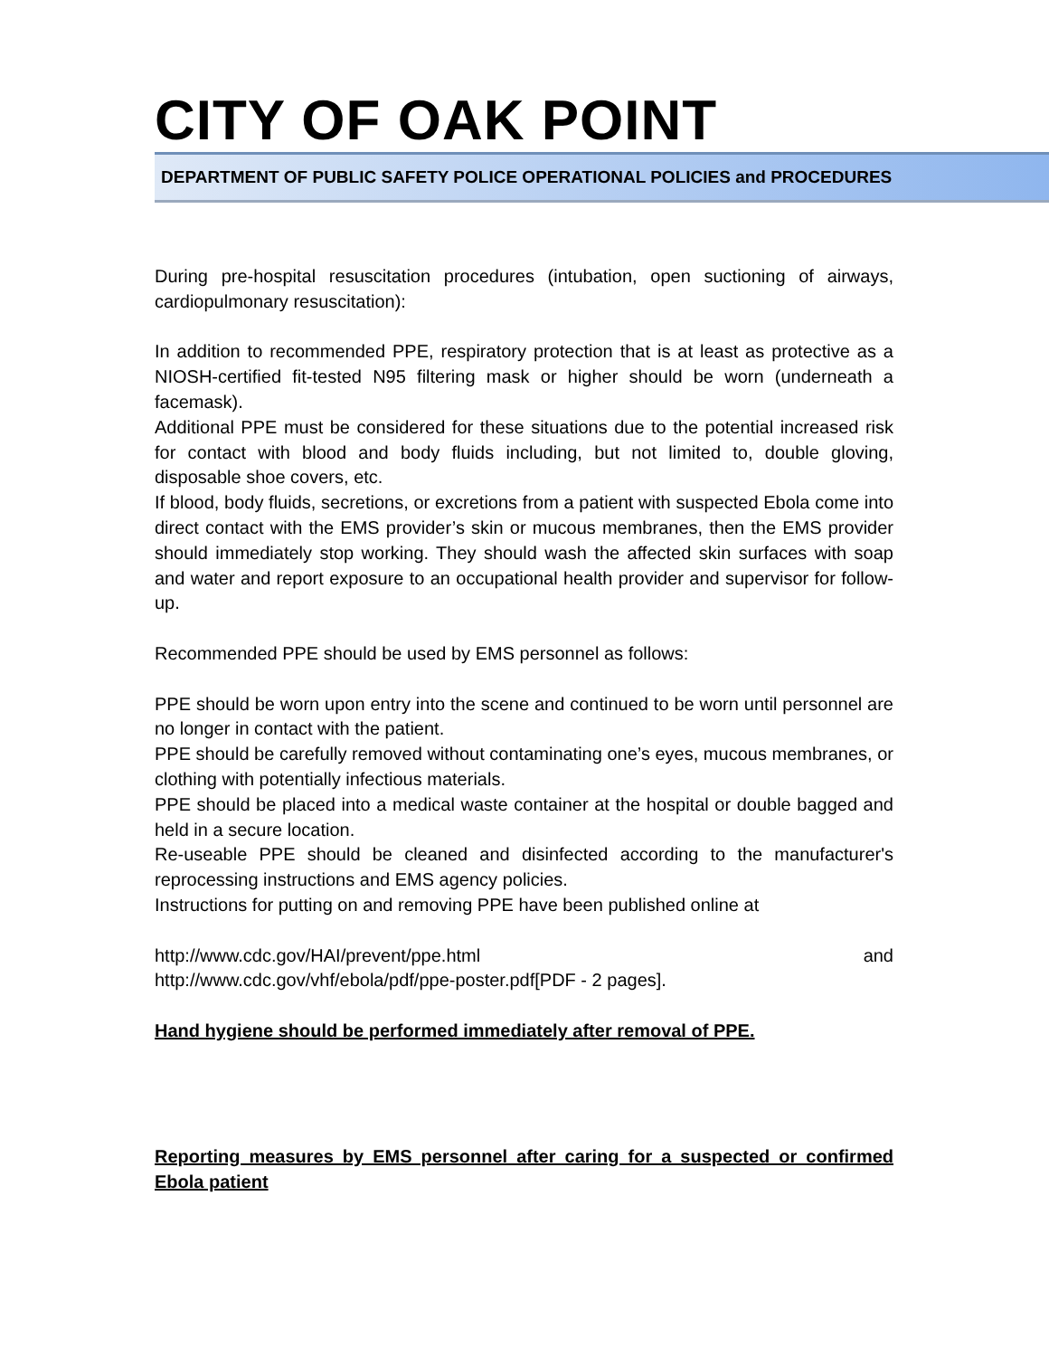CITY OF OAK POINT
DEPARTMENT OF PUBLIC SAFETY POLICE OPERATIONAL POLICIES and PROCEDURES
During pre-hospital resuscitation procedures (intubation, open suctioning of airways, cardiopulmonary resuscitation):
In addition to recommended PPE, respiratory protection that is at least as protective as a NIOSH-certified fit-tested N95 filtering mask or higher should be worn (underneath a facemask).
Additional PPE must be considered for these situations due to the potential increased risk for contact with blood and body fluids including, but not limited to, double gloving, disposable shoe covers, etc.
If blood, body fluids, secretions, or excretions from a patient with suspected Ebola come into direct contact with the EMS provider’s skin or mucous membranes, then the EMS provider should immediately stop working. They should wash the affected skin surfaces with soap and water and report exposure to an occupational health provider and supervisor for follow-up.
Recommended PPE should be used by EMS personnel as follows:
PPE should be worn upon entry into the scene and continued to be worn until personnel are no longer in contact with the patient.
PPE should be carefully removed without contaminating one’s eyes, mucous membranes, or clothing with potentially infectious materials.
PPE should be placed into a medical waste container at the hospital or double bagged and held in a secure location.
Re-useable PPE should be cleaned and disinfected according to the manufacturer's reprocessing instructions and EMS agency policies.
Instructions for putting on and removing PPE have been published online at
http://www.cdc.gov/HAI/prevent/ppe.html and
http://www.cdc.gov/vhf/ebola/pdf/ppe-poster.pdf[PDF - 2 pages].
Hand hygiene should be performed immediately after removal of PPE.
Reporting measures by EMS personnel after caring for a suspected or confirmed Ebola patient